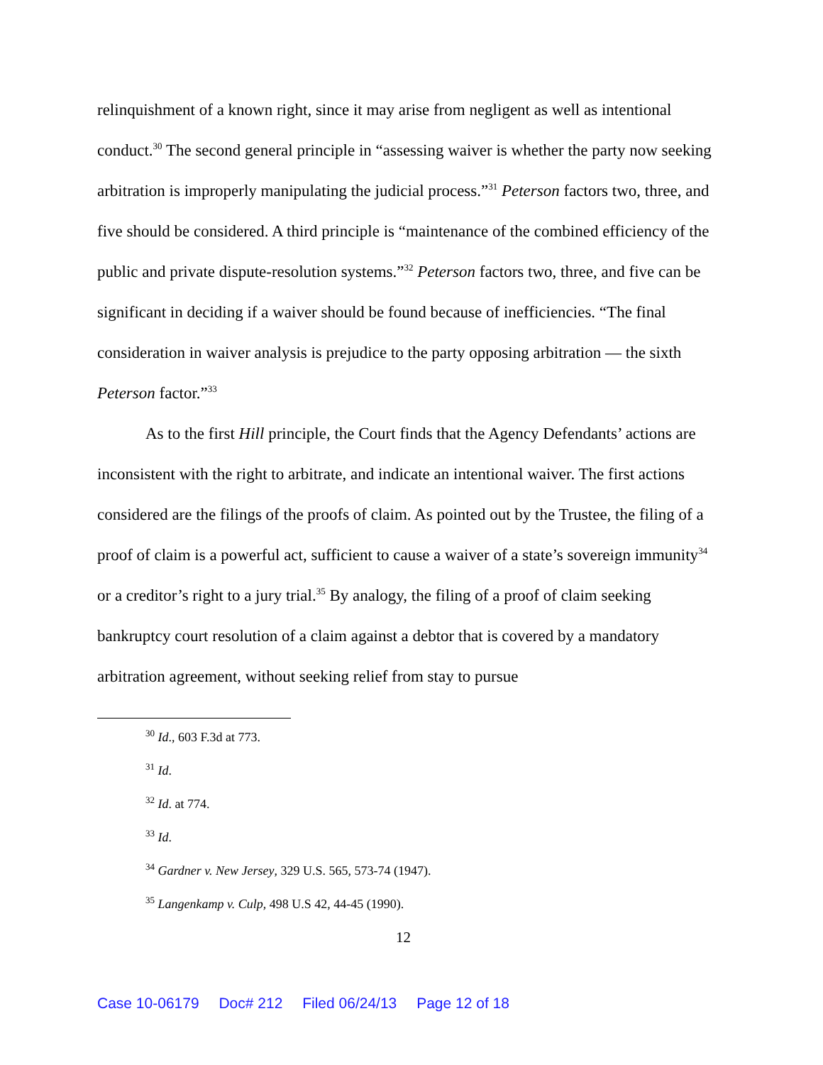relinquishment of a known right, since it may arise from negligent as well as intentional conduct.<sup>30</sup> The second general principle in “assessing waiver is whether the party now seeking arbitration is improperly manipulating the judicial process.”<sup>31</sup> Peterson factors two, three, and five should be considered. A third principle is “maintenance of the combined efficiency of the public and private dispute-resolution systems.”<sup>32</sup> Peterson factors two, three, and five can be significant in deciding if a waiver should be found because of inefficiencies. “The final consideration in waiver analysis is prejudice to the party opposing arbitration — the sixth Peterson factor.”<sup>33</sup>
As to the first Hill principle, the Court finds that the Agency Defendants’ actions are inconsistent with the right to arbitrate, and indicate an intentional waiver. The first actions considered are the filings of the proofs of claim. As pointed out by the Trustee, the filing of a proof of claim is a powerful act, sufficient to cause a waiver of a state’s sovereign immunity<sup>34</sup> or a creditor’s right to a jury trial.<sup>35</sup> By analogy, the filing of a proof of claim seeking bankruptcy court resolution of a claim against a debtor that is covered by a mandatory arbitration agreement, without seeking relief from stay to pursue
<sup>30</sup> Id., 603 F.3d at 773.
<sup>31</sup> Id.
<sup>32</sup> Id. at 774.
<sup>33</sup> Id.
<sup>34</sup> Gardner v. New Jersey, 329 U.S. 565, 573-74 (1947).
<sup>35</sup> Langenkamp v. Culp, 498 U.S 42, 44-45 (1990).
12
Case 10-06179 Doc# 212 Filed 06/24/13 Page 12 of 18